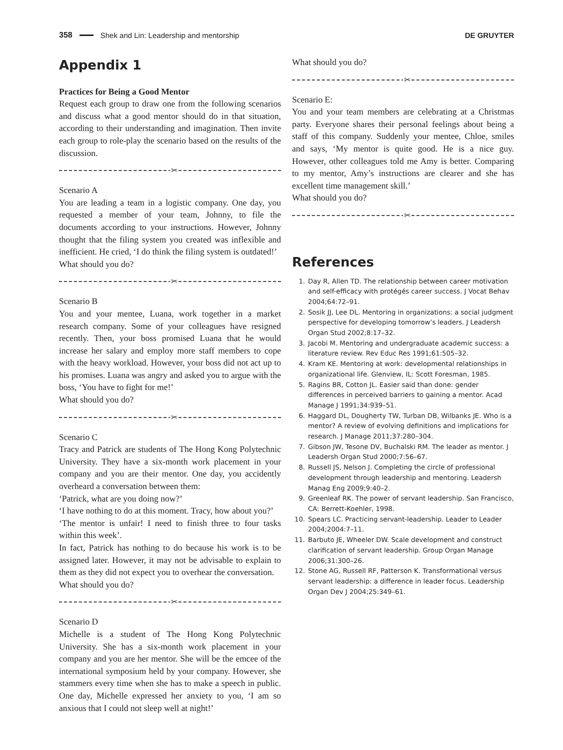358 Shek and Lin: Leadership and mentorship DE GRUYTER
Appendix 1
Practices for Being a Good Mentor
Request each group to draw one from the following scenarios and discuss what a good mentor should do in that situation, according to their understanding and imagination. Then invite each group to role-play the scenario based on the results of the discussion.
✂
Scenario A
You are leading a team in a logistic company. One day, you requested a member of your team, Johnny, to file the documents according to your instructions. However, Johnny thought that the filing system you created was inflexible and inefficient. He cried, ‘I do think the filing system is outdated!’
What should you do?
✂
Scenario B
You and your mentee, Luana, work together in a market research company. Some of your colleagues have resigned recently. Then, your boss promised Luana that he would increase her salary and employ more staff members to cope with the heavy workload. However, your boss did not act up to his promises. Luana was angry and asked you to argue with the boss, ‘You have to fight for me!’
What should you do?
✂
Scenario C
Tracy and Patrick are students of The Hong Kong Polytechnic University. They have a six-month work placement in your company and you are their mentor. One day, you accidently overheard a conversation between them:
‘Patrick, what are you doing now?’
‘I have nothing to do at this moment. Tracy, how about you?’
‘The mentor is unfair! I need to finish three to four tasks within this week’.
In fact, Patrick has nothing to do because his work is to be assigned later. However, it may not be advisable to explain to them as they did not expect you to overhear the conversation.
What should you do?
✂
Scenario D
Michelle is a student of The Hong Kong Polytechnic University. She has a six-month work placement in your company and you are her mentor. She will be the emcee of the international symposium held by your company. However, she stammers every time when she has to make a speech in public. One day, Michelle expressed her anxiety to you, ‘I am so anxious that I could not sleep well at night!’
What should you do?
✂
Scenario E:
You and your team members are celebrating at a Christmas party. Everyone shares their personal feelings about being a staff of this company. Suddenly your mentee, Chloe, smiles and says, ‘My mentor is quite good. He is a nice guy. However, other colleagues told me Amy is better. Comparing to my mentor, Amy’s instructions are clearer and she has excellent time management skill.’
What should you do?
✂
References
1. Day R, Allen TD. The relationship between career motivation and self-efficacy with protégés career success. J Vocat Behav 2004;64:72–91.
2. Sosik JJ, Lee DL. Mentoring in organizations: a social judgment perspective for developing tomorrow’s leaders. J Leadersh Organ Stud 2002;8:17–32.
3. Jacobi M. Mentoring and undergraduate academic success: a literature review. Rev Educ Res 1991;61:505–32.
4. Kram KE. Mentoring at work: developmental relationships in organizational life. Glenview, IL: Scott Foresman, 1985.
5. Ragins BR, Cotton JL. Easier said than done: gender differences in perceived barriers to gaining a mentor. Acad Manage J 1991;34:939–51.
6. Haggard DL, Dougherty TW, Turban DB, Wilbanks JE. Who is a mentor? A review of evolving definitions and implications for research. J Manage 2011;37:280–304.
7. Gibson JW, Tesone DV, Buchalski RM. The leader as mentor. J Leadersh Organ Stud 2000;7:56–67.
8. Russell JS, Nelson J. Completing the circle of professional development through leadership and mentoring. Leadersh Manag Eng 2009;9:40–2.
9. Greenleaf RK. The power of servant leadership. San Francisco, CA: Berrett-Koehler, 1998.
10. Spears LC. Practicing servant-leadership. Leader to Leader 2004;2004:7–11.
11. Barbuto JE, Wheeler DW. Scale development and construct clarification of servant leadership. Group Organ Manage 2006;31:300–26.
12. Stone AG, Russell RF, Patterson K. Transformational versus servant leadership: a difference in leader focus. Leadership Organ Dev J 2004;25:349–61.